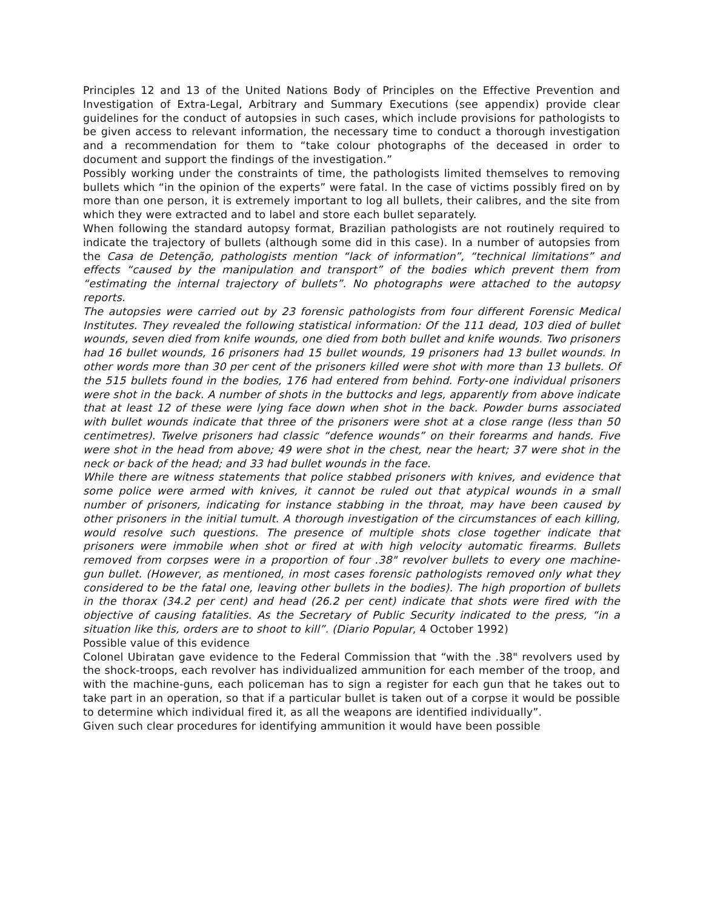Principles 12 and 13 of the United Nations Body of Principles on the Effective Prevention and Investigation of Extra-Legal, Arbitrary and Summary Executions (see appendix) provide clear guidelines for the conduct of autopsies in such cases, which include provisions for pathologists to be given access to relevant information, the necessary time to conduct a thorough investigation and a recommendation for them to “take colour photographs of the deceased in order to document and support the findings of the investigation.”
Possibly working under the constraints of time, the pathologists limited themselves to removing bullets which “in the opinion of the experts” were fatal. In the case of victims possibly fired on by more than one person, it is extremely important to log all bullets, their calibres, and the site from which they were extracted and to label and store each bullet separately.
When following the standard autopsy format, Brazilian pathologists are not routinely required to indicate the trajectory of bullets (although some did in this case). In a number of autopsies from the Casa de Detenção, pathologists mention “lack of information”, “technical limitations” and effects “caused by the manipulation and transport” of the bodies which prevent them from “estimating the internal trajectory of bullets”. No photographs were attached to the autopsy reports.
The autopsies were carried out by 23 forensic pathologists from four different Forensic Medical Institutes. They revealed the following statistical information: Of the 111 dead, 103 died of bullet wounds, seven died from knife wounds, one died from both bullet and knife wounds. Two prisoners had 16 bullet wounds, 16 prisoners had 15 bullet wounds, 19 prisoners had 13 bullet wounds. In other words more than 30 per cent of the prisoners killed were shot with more than 13 bullets. Of the 515 bullets found in the bodies, 176 had entered from behind. Forty-one individual prisoners were shot in the back. A number of shots in the buttocks and legs, apparently from above indicate that at least 12 of these were lying face down when shot in the back. Powder burns associated with bullet wounds indicate that three of the prisoners were shot at a close range (less than 50 centimetres). Twelve prisoners had classic “defence wounds” on their forearms and hands. Five were shot in the head from above; 49 were shot in the chest, near the heart; 37 were shot in the neck or back of the head; and 33 had bullet wounds in the face.
While there are witness statements that police stabbed prisoners with knives, and evidence that some police were armed with knives, it cannot be ruled out that atypical wounds in a small number of prisoners, indicating for instance stabbing in the throat, may have been caused by other prisoners in the initial tumult. A thorough investigation of the circumstances of each killing, would resolve such questions. The presence of multiple shots close together indicate that prisoners were immobile when shot or fired at with high velocity automatic firearms. Bullets removed from corpses were in a proportion of four .38" revolver bullets to every one machine- gun bullet. (However, as mentioned, in most cases forensic pathologists removed only what they considered to be the fatal one, leaving other bullets in the bodies). The high proportion of bullets in the thorax (34.2 per cent) and head (26.2 per cent) indicate that shots were fired with the objective of causing fatalities. As the Secretary of Public Security indicated to the press, “in a situation like this, orders are to shoot to kill”. (Diario Popular, 4 October 1992)
Possible value of this evidence
Colonel Ubiratan gave evidence to the Federal Commission that “with the .38" revolvers used by the shock-troops, each revolver has individualized ammunition for each member of the troop, and with the machine-guns, each policeman has to sign a register for each gun that he takes out to take part in an operation, so that if a particular bullet is taken out of a corpse it would be possible to determine which individual fired it, as all the weapons are identified individually”.
Given such clear procedures for identifying ammunition it would have been possible